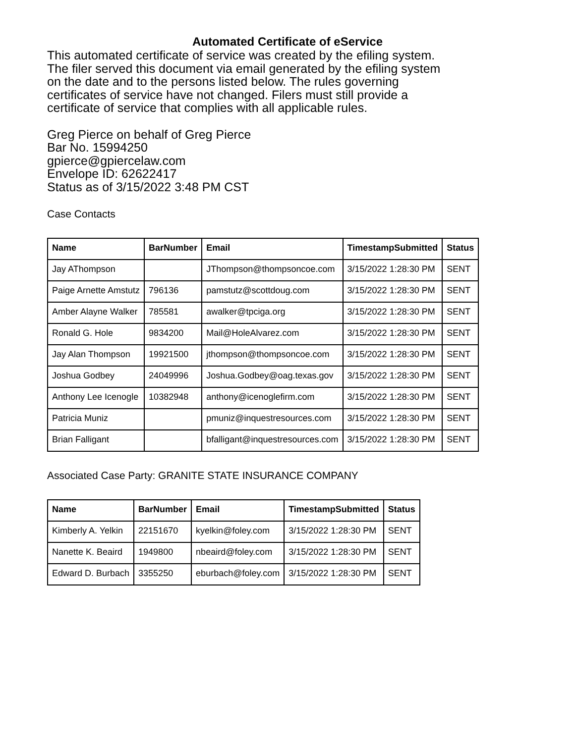Automated Certificate of eService
This automated certificate of service was created by the efiling system.
The filer served this document via email generated by the efiling system
on the date and to the persons listed below. The rules governing
certificates of service have not changed. Filers must still provide a
certificate of service that complies with all applicable rules.
Greg Pierce on behalf of Greg Pierce
Bar No. 15994250
gpierce@gpiercelaw.com
Envelope ID: 62622417
Status as of 3/15/2022 3:48 PM CST
Case Contacts
| Name | BarNumber | Email | TimestampSubmitted | Status |
| --- | --- | --- | --- | --- |
| Jay AThompson | | JThompson@thompsoncoe.com | 3/15/2022 1:28:30 PM | SENT |
| Paige Arnette Amstutz | 796136 | pamstutz@scottdoug.com | 3/15/2022 1:28:30 PM | SENT |
| Amber Alayne Walker | 785581 | awalker@tpciga.org | 3/15/2022 1:28:30 PM | SENT |
| Ronald G. Hole | 9834200 | Mail@HoleAlvarez.com | 3/15/2022 1:28:30 PM | SENT |
| Jay Alan Thompson | 19921500 | jthompson@thompsoncoe.com | 3/15/2022 1:28:30 PM | SENT |
| Joshua Godbey | 24049996 | Joshua.Godbey@oag.texas.gov | 3/15/2022 1:28:30 PM | SENT |
| Anthony Lee Icenogle | 10382948 | anthony@icenoglefirm.com | 3/15/2022 1:28:30 PM | SENT |
| Patricia Muniz | | pmuniz@inquestresources.com | 3/15/2022 1:28:30 PM | SENT |
| Brian Falligant | | bfalligant@inquestresources.com | 3/15/2022 1:28:30 PM | SENT |
Associated Case Party: GRANITE STATE INSURANCE COMPANY
| Name | BarNumber | Email | TimestampSubmitted | Status |
| --- | --- | --- | --- | --- |
| Kimberly A. Yelkin | 22151670 | kyelkin@foley.com | 3/15/2022 1:28:30 PM | SENT |
| Nanette K. Beaird | 1949800 | nbeaird@foley.com | 3/15/2022 1:28:30 PM | SENT |
| Edward D. Burbach | 3355250 | eburbach@foley.com | 3/15/2022 1:28:30 PM | SENT |